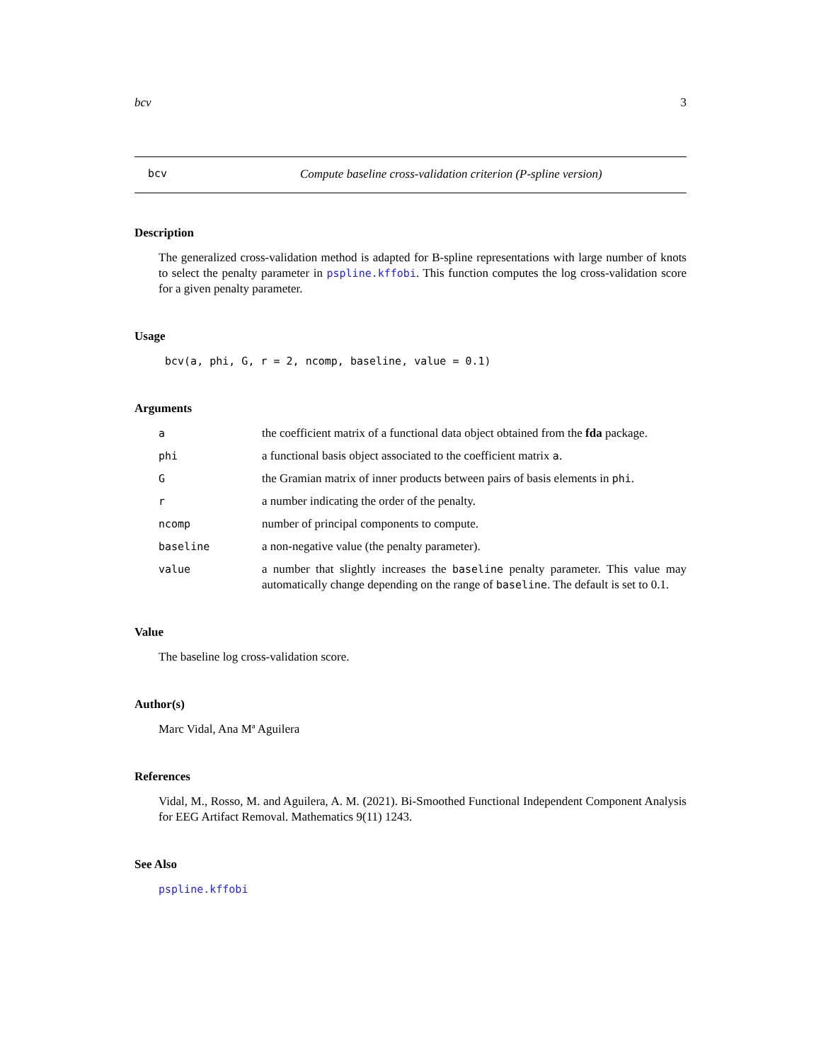bcv 3
bcv Compute baseline cross-validation criterion (P-spline version)
Description
The generalized cross-validation method is adapted for B-spline representations with large number of knots to select the penalty parameter in pspline.kffobi. This function computes the log cross-validation score for a given penalty parameter.
Usage
bcv(a, phi, G, r = 2, ncomp, baseline, value = 0.1)
Arguments
athe coefficient matrix of a functional data object obtained from the fda package.
phi a functional basis object associated to the coefficient matrix a.
Gthe Gramian matrix of inner products between pairs of basis elements in phi.
ra number indicating the order of the penalty.
ncomp number of principal components to compute.
baseline a non-negative value (the penalty parameter).
value a number that slightly increases the baseline penalty parameter. This value may automatically change depending on the range of baseline. The default is set to 0.1.
Value
The baseline log cross-validation score.
Author(s)
Marc Vidal, Ana Mª Aguilera
References
Vidal, M., Rosso, M. and Aguilera, A. M. (2021). Bi-Smoothed Functional Independent Component Analysis for EEG Artifact Removal. Mathematics 9(11) 1243.
See Also
pspline.kffobi